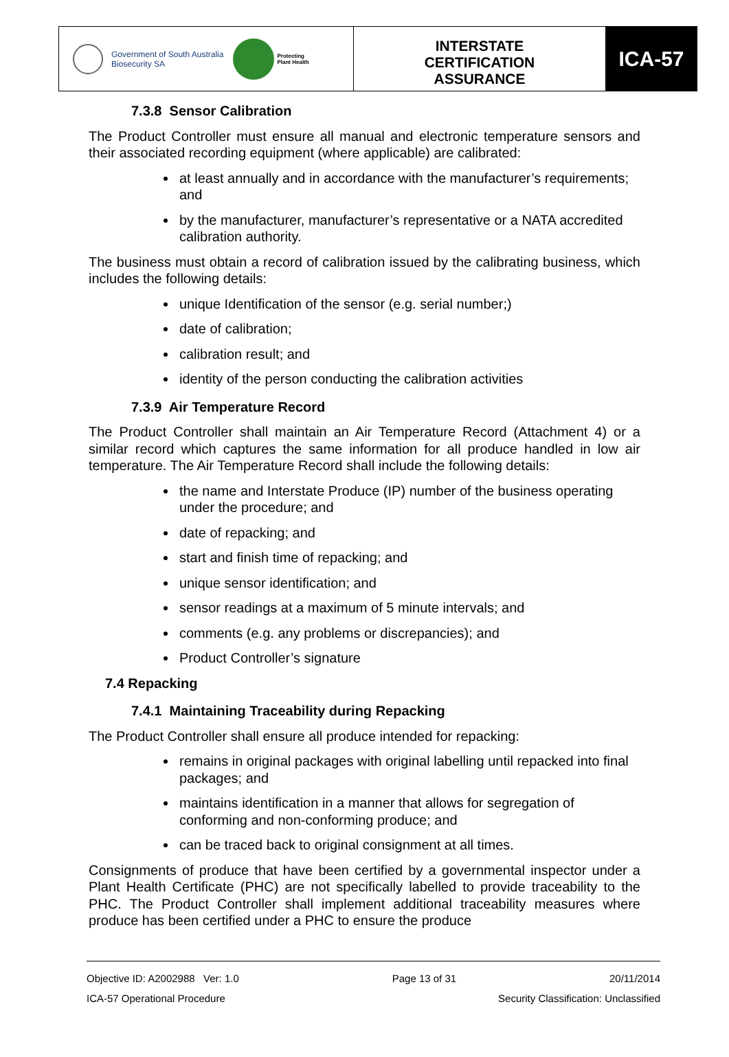Government of South Australia
Biosecurity SA
Protecting
Plant Health
INTERSTATE
CERTIFICATION
ASSURANCE
ICA-57
7.3.8 Sensor Calibration
The Product Controller must ensure all manual and electronic temperature sensors and their associated recording equipment (where applicable) are calibrated:
at least annually and in accordance with the manufacturer’s requirements; and
by the manufacturer, manufacturer’s representative or a NATA accredited calibration authority.
The business must obtain a record of calibration issued by the calibrating business, which includes the following details:
unique Identification of the sensor (e.g. serial number;)
date of calibration;
calibration result; and
identity of the person conducting the calibration activities
7.3.9 Air Temperature Record
The Product Controller shall maintain an Air Temperature Record (Attachment 4) or a similar record which captures the same information for all produce handled in low air temperature. The Air Temperature Record shall include the following details:
the name and Interstate Produce (IP) number of the business operating under the procedure; and
date of repacking; and
start and finish time of repacking; and
unique sensor identification; and
sensor readings at a maximum of 5 minute intervals; and
comments (e.g. any problems or discrepancies); and
Product Controller’s signature
7.4 Repacking
7.4.1 Maintaining Traceability during Repacking
The Product Controller shall ensure all produce intended for repacking:
remains in original packages with original labelling until repacked into final packages; and
maintains identification in a manner that allows for segregation of conforming and non-conforming produce; and
can be traced back to original consignment at all times.
Consignments of produce that have been certified by a governmental inspector under a Plant Health Certificate (PHC) are not specifically labelled to provide traceability to the PHC. The Product Controller shall implement additional traceability measures where produce has been certified under a PHC to ensure the produce
Objective ID: A2002988 Ver: 1.0 Page 13 of 31 20/11/2014
ICA-57 Operational Procedure Security Classification: Unclassified